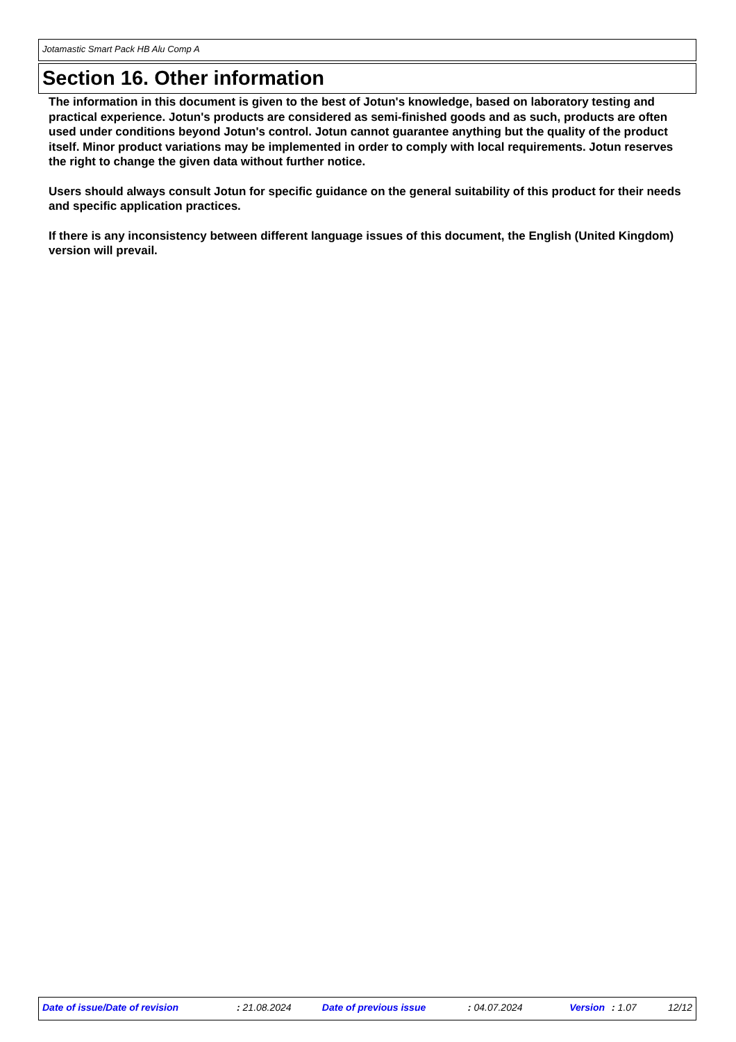Jotamastic Smart Pack HB Alu Comp A
Section 16. Other information
The information in this document is given to the best of Jotun's knowledge, based on laboratory testing and practical experience. Jotun's products are considered as semi-finished goods and as such, products are often used under conditions beyond Jotun's control. Jotun cannot guarantee anything but the quality of the product itself. Minor product variations may be implemented in order to comply with local requirements. Jotun reserves the right to change the given data without further notice.
Users should always consult Jotun for specific guidance on the general suitability of this product for their needs and specific application practices.
If there is any inconsistency between different language issues of this document, the English (United Kingdom) version will prevail.
| Date of issue/Date of revision | : 21.08.2024 | Date of previous issue | : 04.07.2024 | Version | : 1.07 | 12/12 |